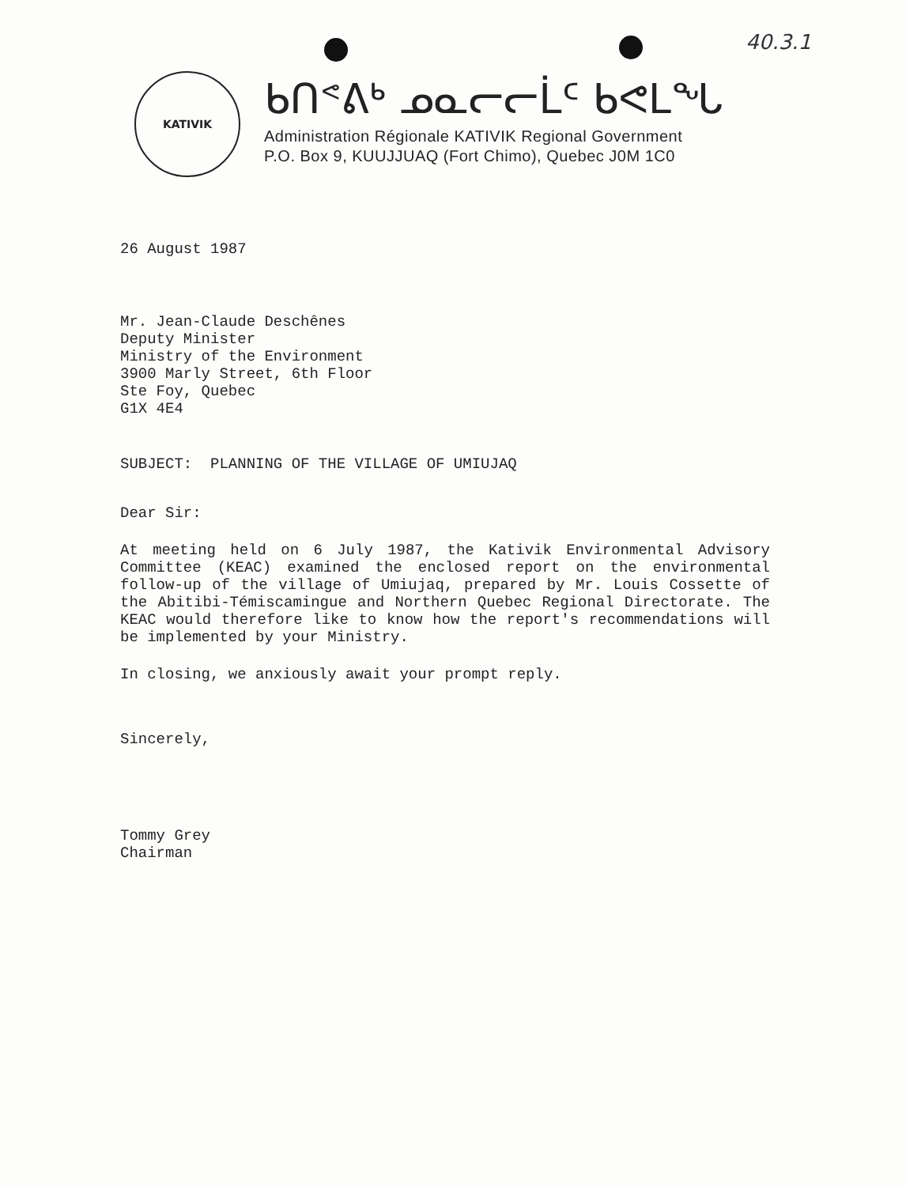40.3.1
KATIVIK
ᑲᑎᕝᕕᒃ ᓄᓇᓕᓕᒫᑦ ᑲᕙᒪᖓ
Administration Régionale KATIVIK Regional Government
P.O. Box 9, KUUJJUAQ (Fort Chimo), Quebec J0M 1C0
26 August 1987
Mr. Jean-Claude Deschênes
Deputy Minister
Ministry of the Environment
3900 Marly Street, 6th Floor
Ste Foy, Quebec
G1X 4E4
SUBJECT: PLANNING OF THE VILLAGE OF UMIUJAQ
Dear Sir:
At meeting held on 6 July 1987, the Kativik Environmental Advisory Committee (KEAC) examined the enclosed report on the environmental follow-up of the village of Umiujaq, prepared by Mr. Louis Cossette of the Abitibi-Témiscamingue and Northern Quebec Regional Directorate. The KEAC would therefore like to know how the report's recommendations will be implemented by your Ministry.
In closing, we anxiously await your prompt reply.
Sincerely,
Tommy Grey
Chairman